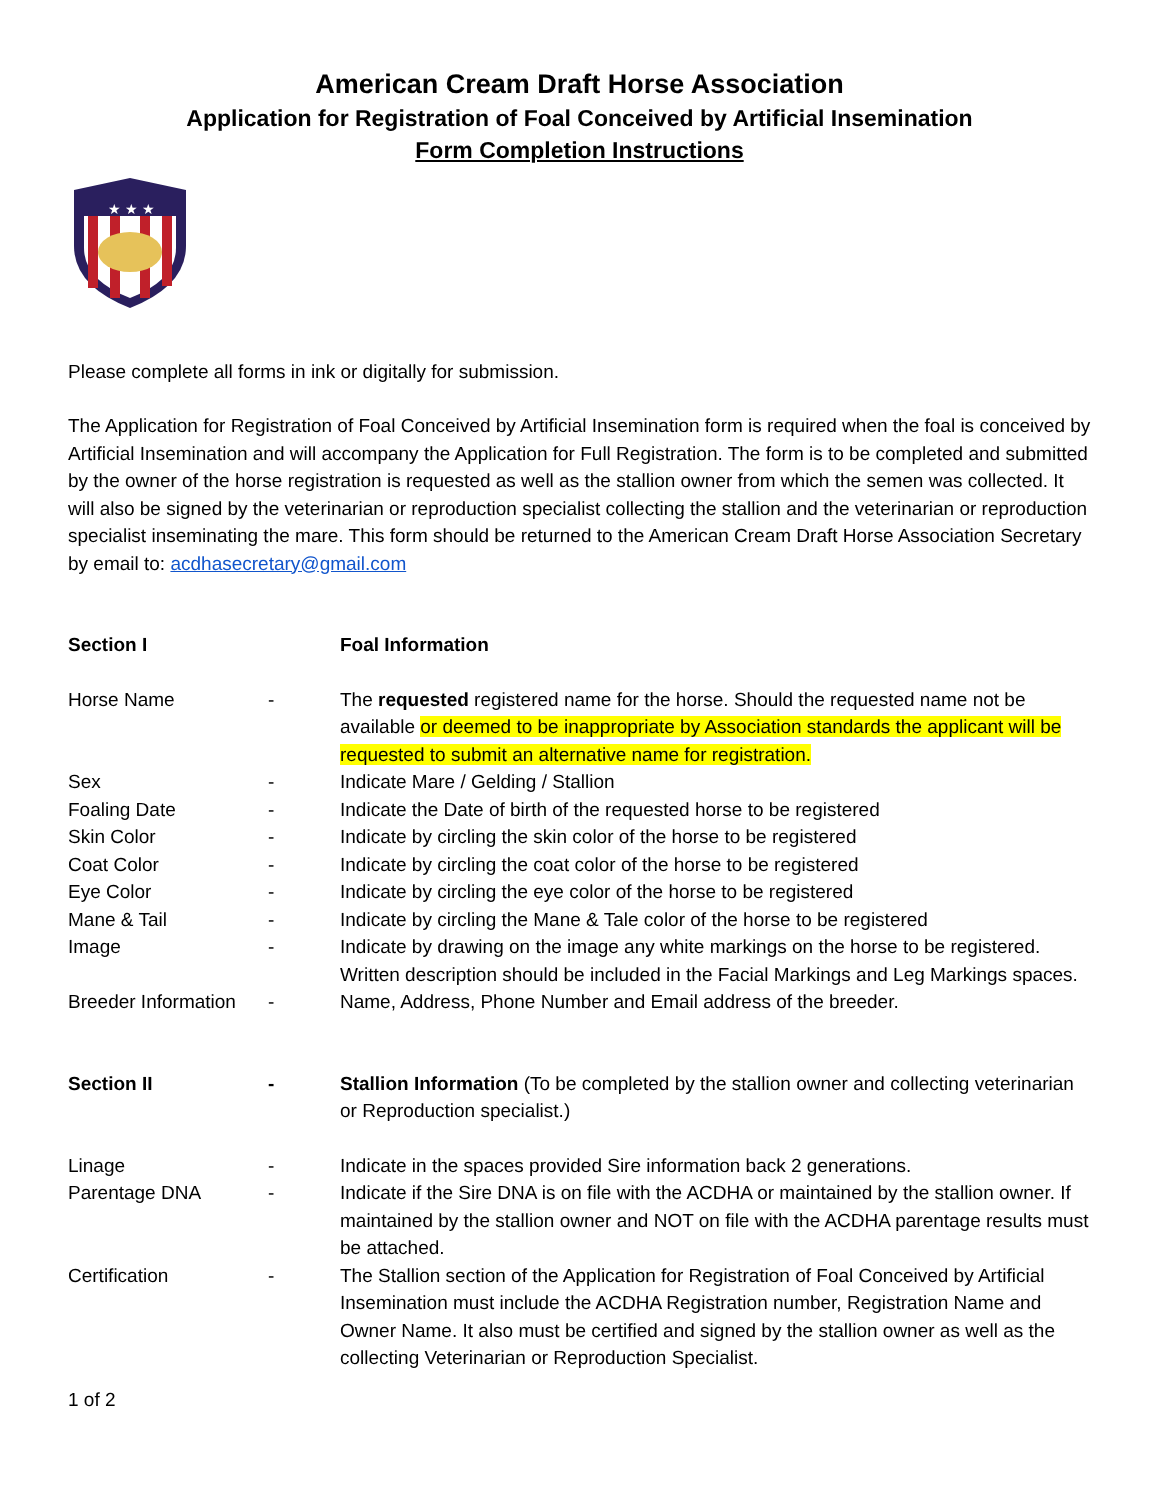American Cream Draft Horse Association
Application for Registration of Foal Conceived by Artificial Insemination
Form Completion Instructions
★ ★ ★
Please complete all forms in ink or digitally for submission.
The Application for Registration of Foal Conceived by Artificial Insemination form is required when the foal is conceived by Artificial Insemination and will accompany the Application for Full Registration. The form is to be completed and submitted by the owner of the horse registration is requested as well as the stallion owner from which the semen was collected. It will also be signed by the veterinarian or reproduction specialist collecting the stallion and the veterinarian or reproduction specialist inseminating the mare. This form should be returned to the American Cream Draft Horse Association Secretary by email to: acdhasecretary@gmail.com
Section I Foal Information
Horse Name - The requested registered name for the horse. Should the requested name not be available or deemed to be inappropriate by Association standards the applicant will be requested to submit an alternative name for registration.
Sex - Indicate Mare / Gelding / Stallion
Foaling Date - Indicate the Date of birth of the requested horse to be registered
Skin Color - Indicate by circling the skin color of the horse to be registered
Coat Color - Indicate by circling the coat color of the horse to be registered
Eye Color - Indicate by circling the eye color of the horse to be registered
Mane & Tail - Indicate by circling the Mane & Tale color of the horse to be registered
Image - Indicate by drawing on the image any white markings on the horse to be registered. Written description should be included in the Facial Markings and Leg Markings spaces.
Breeder Information
- Name, Address, Phone Number and Email address of the breeder.
Section II - Stallion Information (To be completed by the stallion owner and collecting veterinarian or Reproduction specialist.)
Linage - Indicate in the spaces provided Sire information back 2 generations.
Parentage DNA - Indicate if the Sire DNA is on file with the ACDHA or maintained by the stallion owner. If maintained by the stallion owner and NOT on file with the ACDHA parentage results must be attached.
Certification - The Stallion section of the Application for Registration of Foal Conceived by Artificial Insemination must include the ACDHA Registration number, Registration Name and Owner Name. It also must be certified and signed by the stallion owner as well as the collecting Veterinarian or Reproduction Specialist.
1 of 2